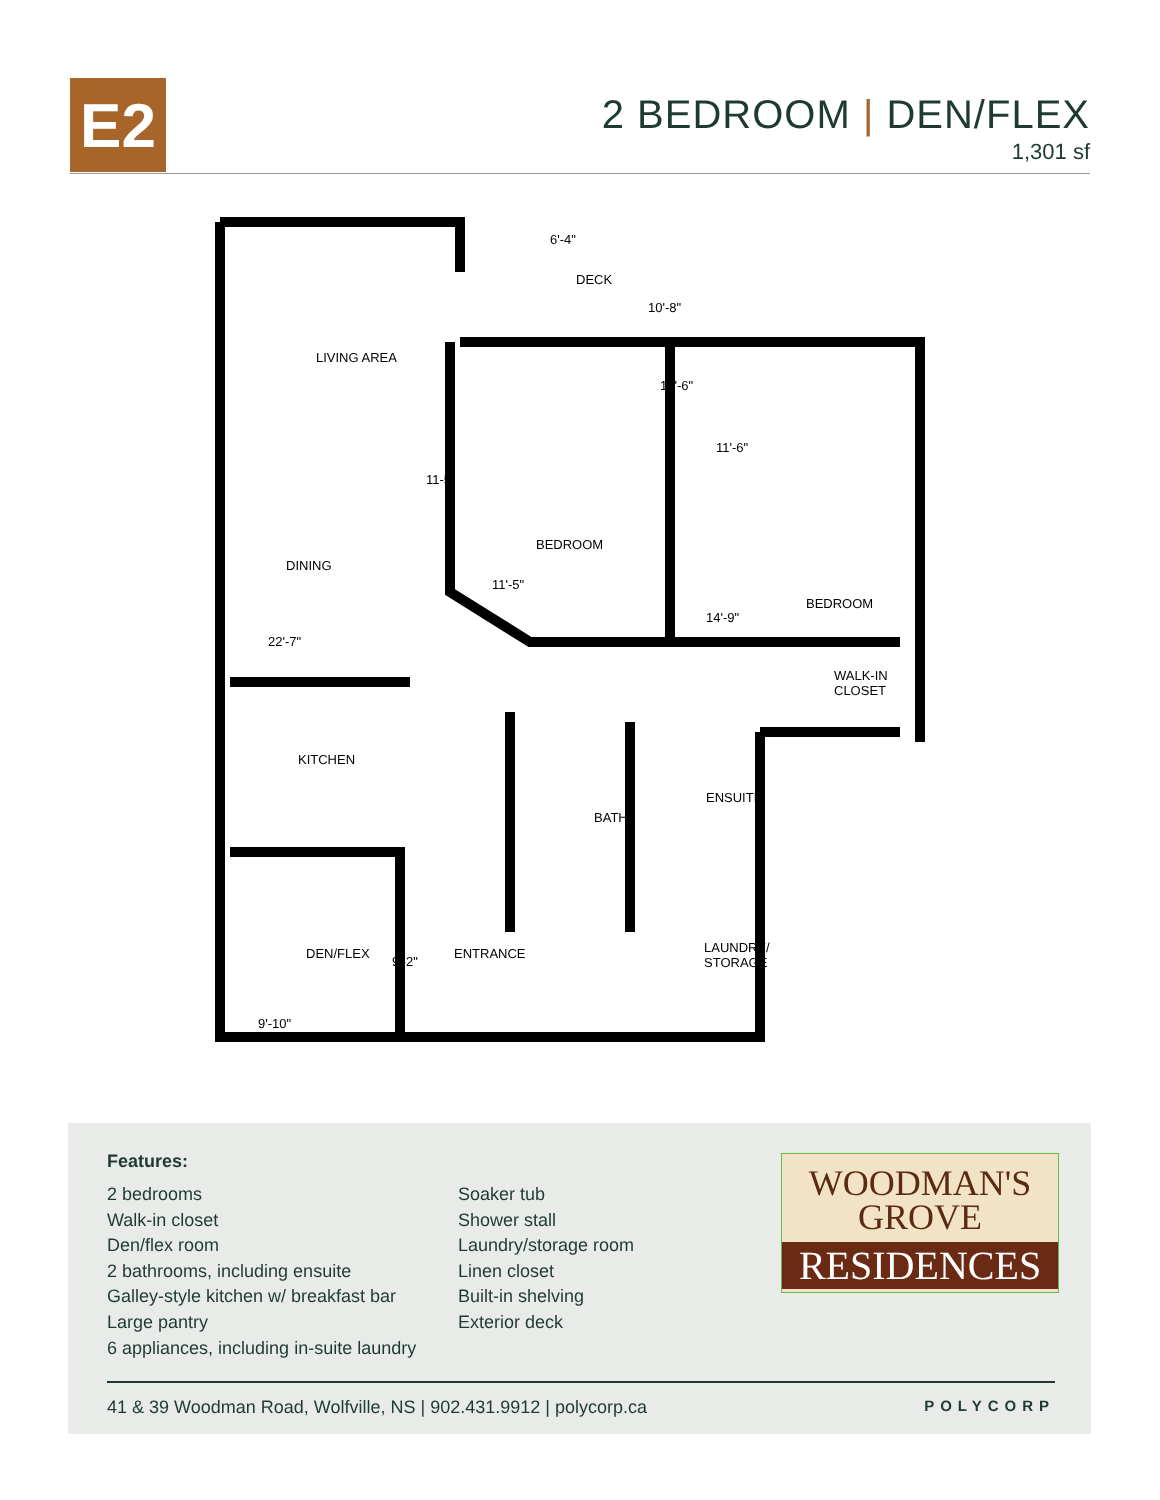E2
2 BEDROOM | DEN/FLEX
1,301 sf
6'-4"
DECK
10'-8"
LIVING AREA
12'-6"
11'-6"
11-5"
BEDROOM
DINING
11'-5"
BEDROOM
14'-9"
22'-7"
WALK-IN
CLOSET
KITCHEN
ENSUITE
BATH
DEN/FLEX
9'-2"
ENTRANCE LAUNDRY/
STORAGE
9'-10"
Features:
2 bedrooms
Walk-in closet
Den/flex room
2 bathrooms, including ensuite
Galley-style kitchen w/ breakfast bar
Large pantry
6 appliances, including in-suite laundry
Soaker tub
Shower stall
Laundry/storage room
Linen closet
Built-in shelving
Exterior deck
WOODMAN'S
GROVE
RESIDENCES
41 & 39 Woodman Road, Wolfville, NS | 902.431.9912 | polycorp.ca POLYCORP